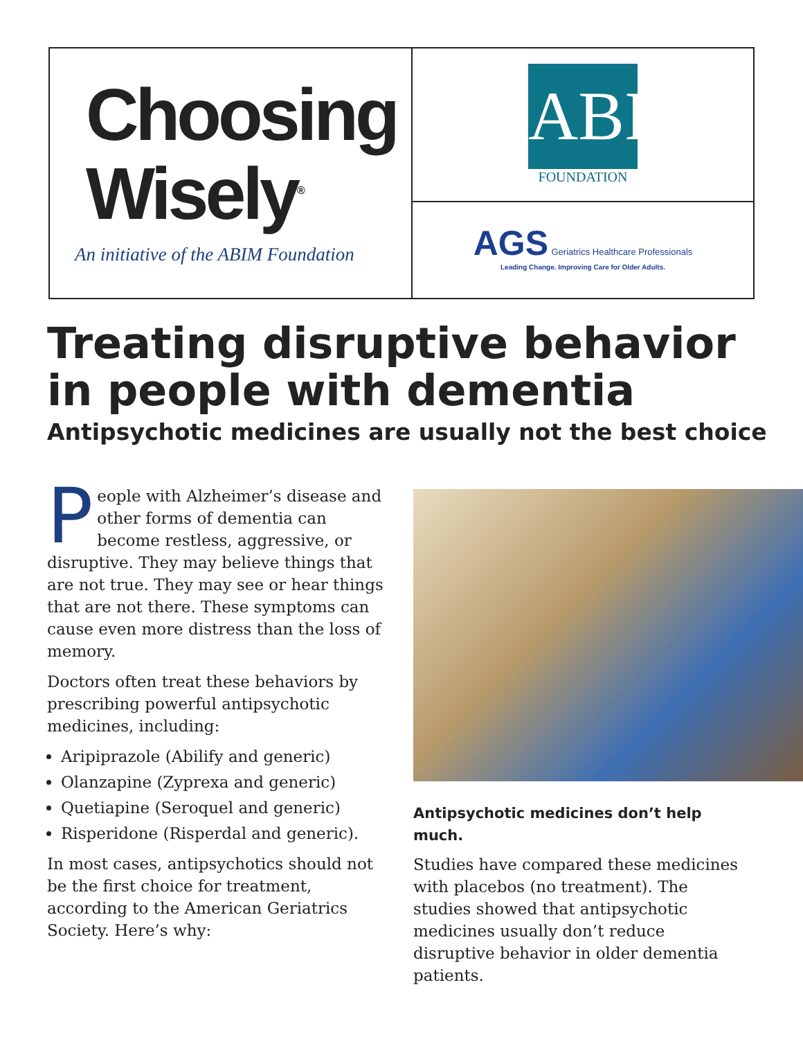Choosing
Wisely<sup>®</sup>
An initiative of the ABIM Foundation
ABIM
FOUNDATION
AGS Geriatrics Healthcare Professionals
Leading Change. Improving Care for Older Adults.
Treating disruptive behavior in people with dementia
Antipsychotic medicines are usually not the best choice
People with Alzheimer’s disease and other forms of dementia can become restless, aggressive, or disruptive. They may believe things that are not true. They may see or hear things that are not there. These symptoms can cause even more distress than the loss of memory.
Doctors often treat these behaviors by prescribing powerful antipsychotic medicines, including:
Aripiprazole (Abilify and generic)
Olanzapine (Zyprexa and generic)
Quetiapine (Seroquel and generic)
Risperidone (Risperdal and generic).
In most cases, antipsychotics should not be the first choice for treatment, according to the American Geriatrics Society. Here’s why:
Antipsychotic medicines don’t help much.
Studies have compared these medicines with placebos (no treatment). The studies showed that antipsychotic medicines usually don’t reduce disruptive behavior in older dementia patients.